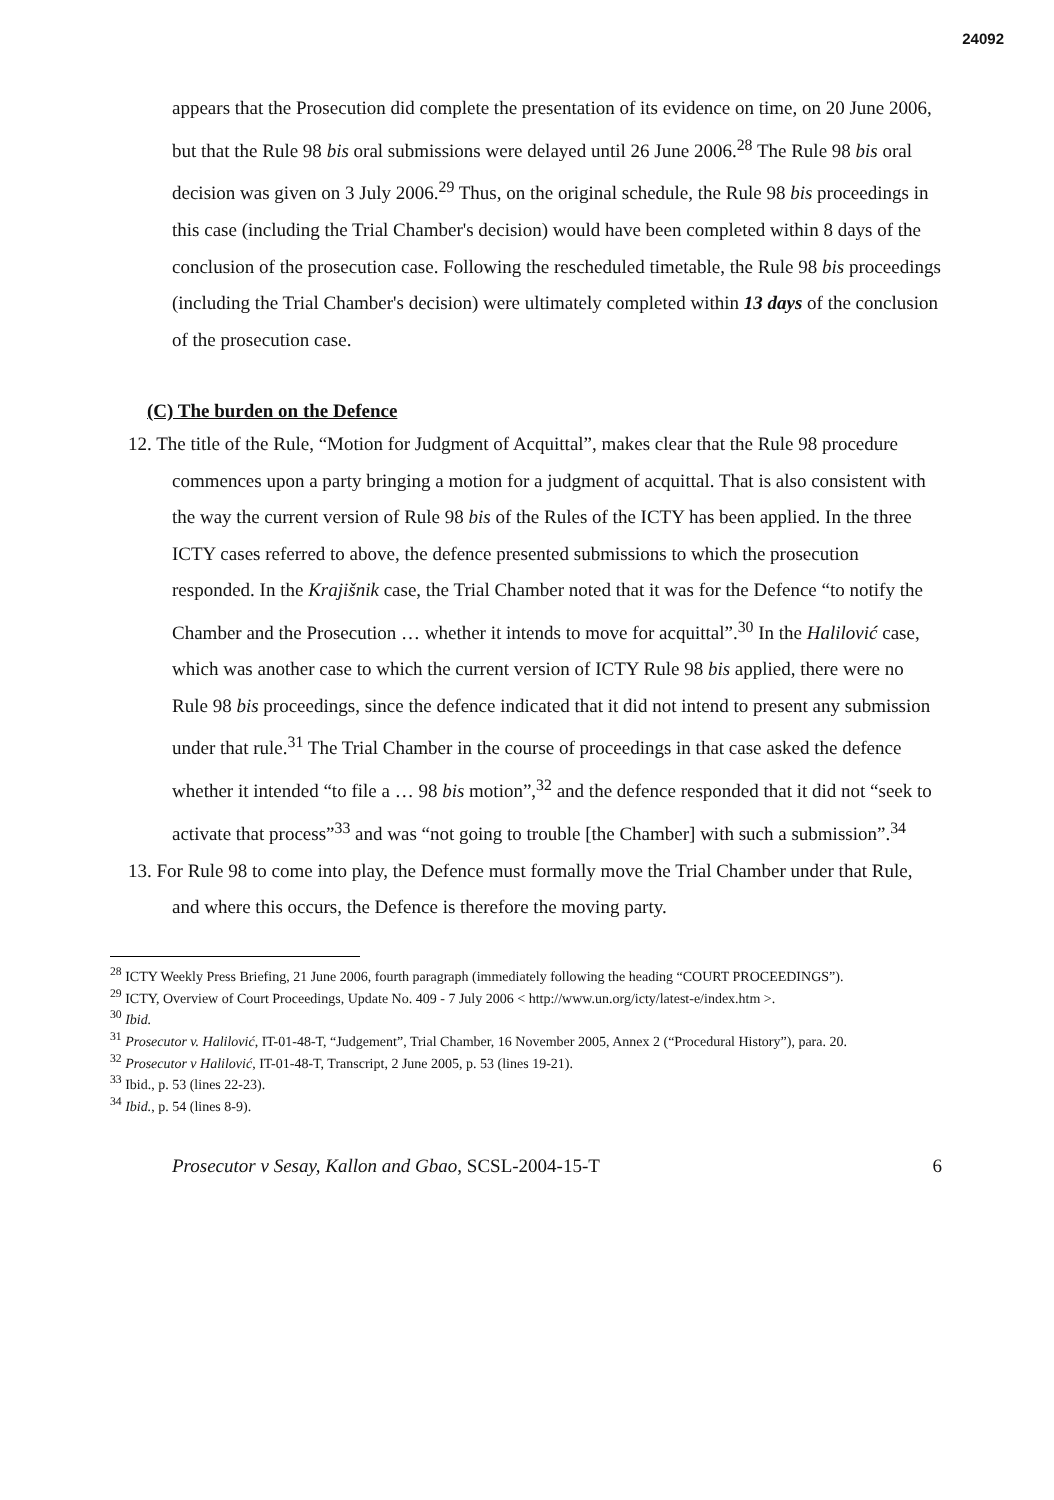24092
appears that the Prosecution did complete the presentation of its evidence on time, on 20 June 2006, but that the Rule 98 bis oral submissions were delayed until 26 June 2006.<sup>28</sup> The Rule 98 bis oral decision was given on 3 July 2006.<sup>29</sup> Thus, on the original schedule, the Rule 98 bis proceedings in this case (including the Trial Chamber's decision) would have been completed within 8 days of the conclusion of the prosecution case. Following the rescheduled timetable, the Rule 98 bis proceedings (including the Trial Chamber's decision) were ultimately completed within 13 days of the conclusion of the prosecution case.
(C) The burden on the Defence
12. The title of the Rule, “Motion for Judgment of Acquittal”, makes clear that the Rule 98 procedure commences upon a party bringing a motion for a judgment of acquittal. That is also consistent with the way the current version of Rule 98 bis of the Rules of the ICTY has been applied. In the three ICTY cases referred to above, the defence presented submissions to which the prosecution responded. In the Krajišnik case, the Trial Chamber noted that it was for the Defence “to notify the Chamber and the Prosecution … whether it intends to move for acquittal”.<sup>30</sup> In the Halilović case, which was another case to which the current version of ICTY Rule 98 bis applied, there were no Rule 98 bis proceedings, since the defence indicated that it did not intend to present any submission under that rule.<sup>31</sup> The Trial Chamber in the course of proceedings in that case asked the defence whether it intended “to file a … 98 bis motion”,<sup>32</sup> and the defence responded that it did not “seek to activate that process”<sup>33</sup> and was “not going to trouble [the Chamber] with such a submission”.<sup>34</sup>
13. For Rule 98 to come into play, the Defence must formally move the Trial Chamber under that Rule, and where this occurs, the Defence is therefore the moving party.
<sup>28</sup> ICTY Weekly Press Briefing, 21 June 2006, fourth paragraph (immediately following the heading “COURT PROCEEDINGS”).
<sup>29</sup> ICTY, Overview of Court Proceedings, Update No. 409 - 7 July 2006 < http://www.un.org/icty/latest-e/index.htm >.
<sup>30</sup> Ibid.
<sup>31</sup> Prosecutor v. Halilović, IT-01-48-T, “Judgement”, Trial Chamber, 16 November 2005, Annex 2 (“Procedural History”), para. 20.
<sup>32</sup> Prosecutor v Halilović, IT-01-48-T, Transcript, 2 June 2005, p. 53 (lines 19-21).
<sup>33</sup> Ibid., p. 53 (lines 22-23).
<sup>34</sup> Ibid., p. 54 (lines 8-9).
Prosecutor v Sesay, Kallon and Gbao, SCSL-2004-15-T 6